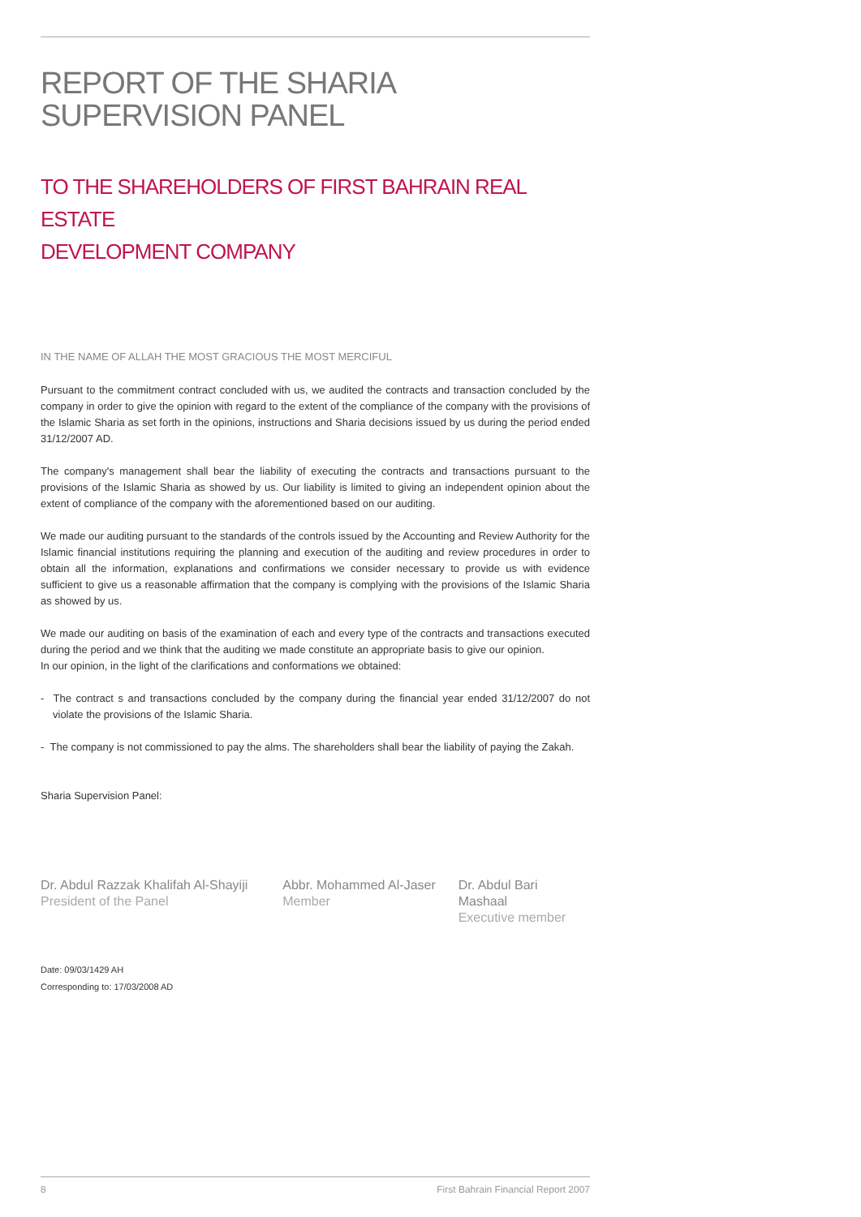REPORT OF THE SHARIA
SUPERVISION PANEL
TO THE SHAREHOLDERS OF FIRST BAHRAIN REAL ESTATE
DEVELOPMENT COMPANY
IN THE NAME OF ALLAH THE MOST GRACIOUS THE MOST MERCIFUL
Pursuant to the commitment contract concluded with us, we audited the contracts and transaction concluded by the company in order to give the opinion with regard to the extent of the compliance of the company with the provisions of the Islamic Sharia as set forth in the opinions, instructions and Sharia decisions issued by us during the period ended 31/12/2007 AD.
The company's management shall bear the liability of executing the contracts and transactions pursuant to the provisions of the Islamic Sharia as showed by us. Our liability is limited to giving an independent opinion about the extent of compliance of the company with the aforementioned based on our auditing.
We made our auditing pursuant to the standards of the controls issued by the Accounting and Review Authority for the Islamic financial institutions requiring the planning and execution of the auditing and review procedures in order to obtain all the information, explanations and confirmations we consider necessary to provide us with evidence sufficient to give us a reasonable affirmation that the company is complying with the provisions of the Islamic Sharia as showed by us.
We made our auditing on basis of the examination of each and every type of the contracts and transactions executed during the period and we think that the auditing we made constitute an appropriate basis to give our opinion.
In our opinion, in the light of the clarifications and conformations we obtained:
- The contract s and transactions concluded by the company during the financial year ended 31/12/2007 do not violate the provisions of the Islamic Sharia.
- The company is not commissioned to pay the alms. The shareholders shall bear the liability of paying the Zakah.
Sharia Supervision Panel:
Dr. Abdul Razzak Khalifah Al-Shayiji
President of the Panel
Abbr. Mohammed Al-Jaser
Member
Dr. Abdul Bari Mashaal
Executive member
Date: 09/03/1429 AH
Corresponding to: 17/03/2008 AD
8 First Bahrain Financial Report 2007